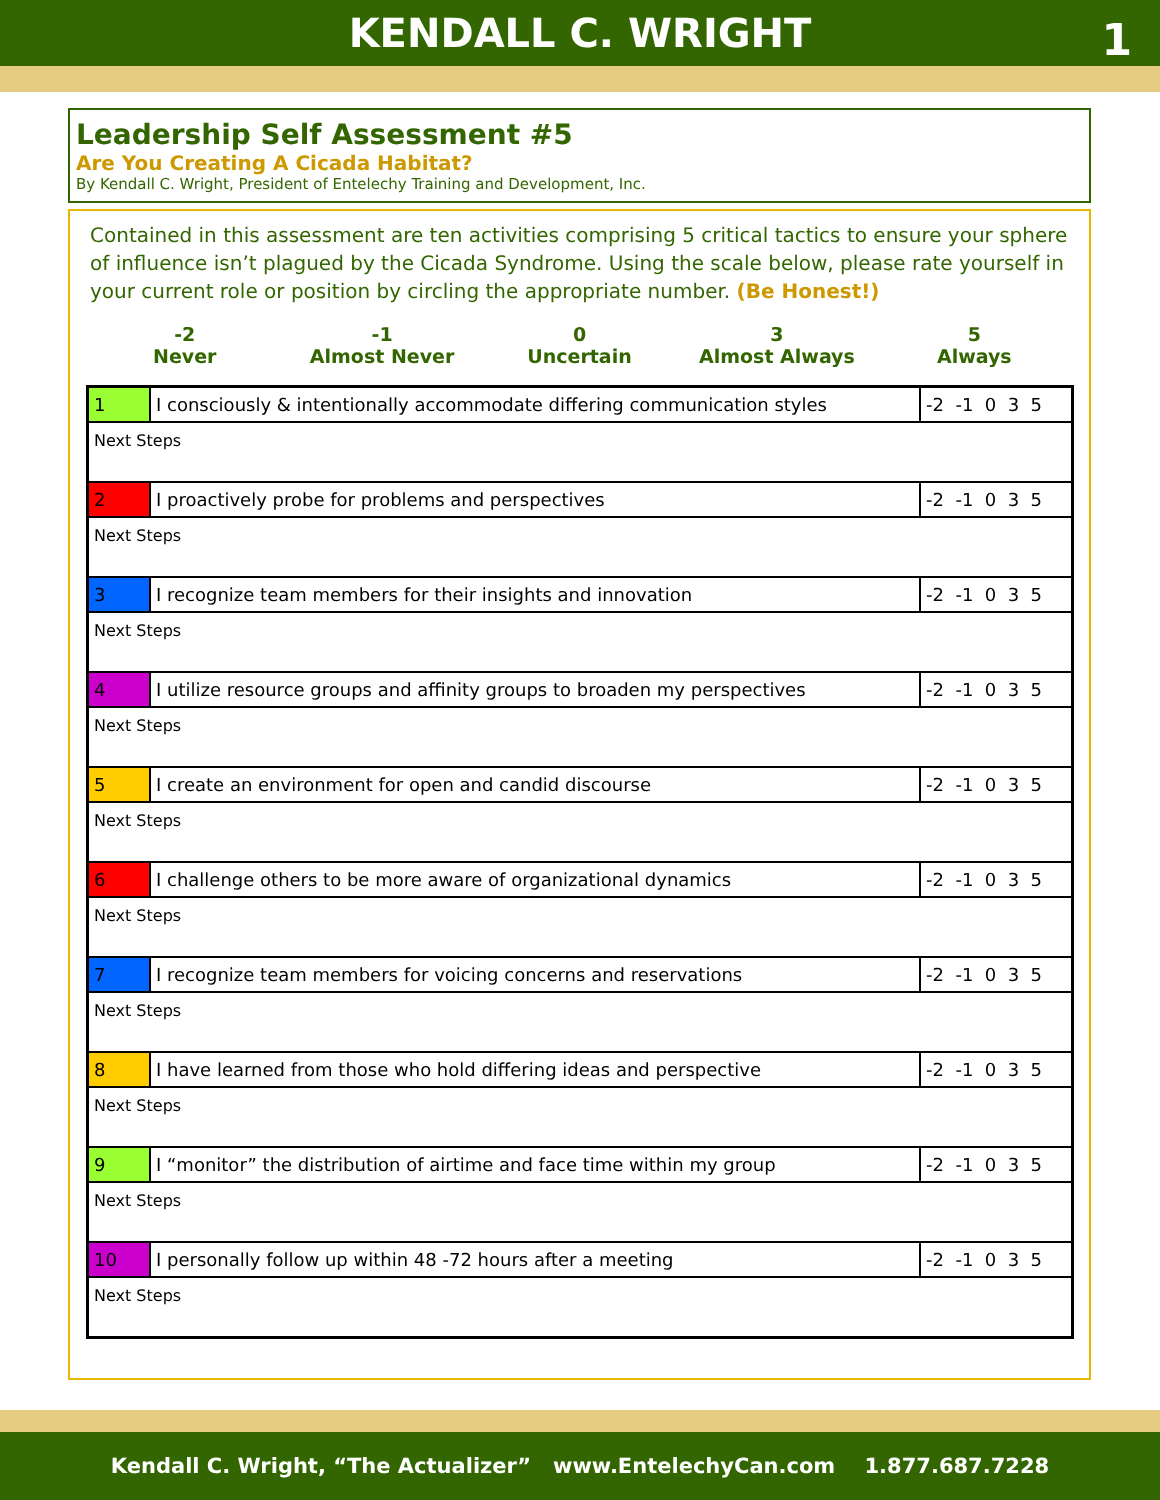KENDALL C. WRIGHT 1
Leadership Self Assessment #5
Are You Creating A Cicada Habitat?
By Kendall C. Wright, President of Entelechy Training and Development, Inc.
Contained in this assessment are ten activities comprising 5 critical tactics to ensure your sphere of influence isn’t plagued by the Cicada Syndrome. Using the scale below, please rate yourself in your current role or position by circling the appropriate number. (Be Honest!)
-2
Never
-1
Almost Never
0
Uncertain
3
Almost Always
5
Always
| 1 | I consciously & intentionally accommodate differing communication styles | -2 -1 0 3 5 |
| Next Steps | | |
| 2 | I proactively probe for problems and perspectives | -2 -1 0 3 5 |
| Next Steps | | |
| 3 | I recognize team members for their insights and innovation | -2 -1 0 3 5 |
| Next Steps | | |
| 4 | I utilize resource groups and affinity groups to broaden my perspectives | -2 -1 0 3 5 |
| Next Steps | | |
| 5 | I create an environment for open and candid discourse | -2 -1 0 3 5 |
| Next Steps | | |
| 6 | I challenge others to be more aware of organizational dynamics | -2 -1 0 3 5 |
| Next Steps | | |
| 7 | I recognize team members for voicing concerns and reservations | -2 -1 0 3 5 |
| Next Steps | | |
| 8 | I have learned from those who hold differing ideas and perspective | -2 -1 0 3 5 |
| Next Steps | | |
| 9 | I “monitor” the distribution of airtime and face time within my group | -2 -1 0 3 5 |
| Next Steps | | |
| 10 | I personally follow up within 48 -72 hours after a meeting | -2 -1 0 3 5 |
| Next Steps | | |
Kendall C. Wright, “The Actualizer” www.EntelechyCan.com 1.877.687.7228